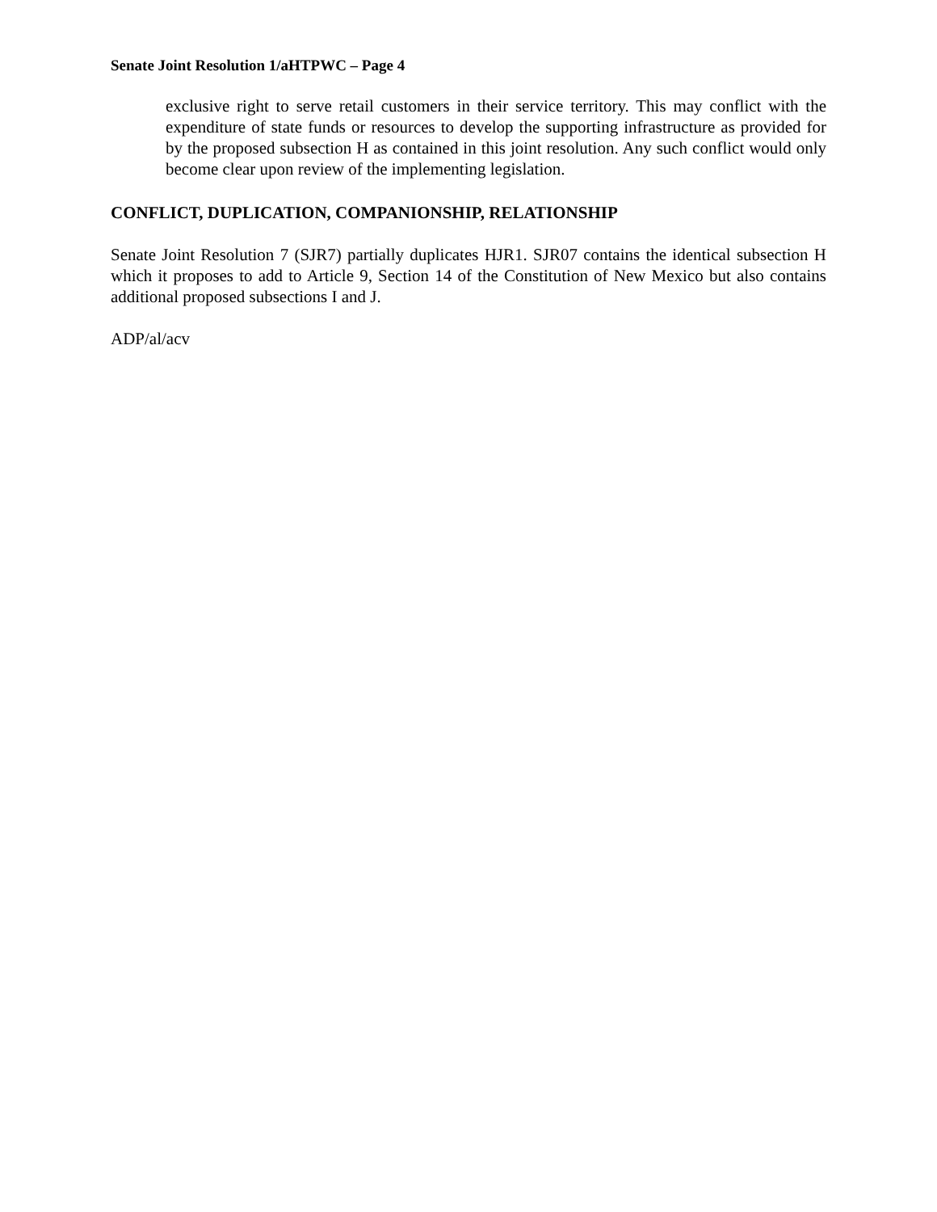Senate Joint Resolution 1/aHTPWC – Page 4
exclusive right to serve retail customers in their service territory. This may conflict with the expenditure of state funds or resources to develop the supporting infrastructure as provided for by the proposed subsection H as contained in this joint resolution. Any such conflict would only become clear upon review of the implementing legislation.
CONFLICT, DUPLICATION, COMPANIONSHIP, RELATIONSHIP
Senate Joint Resolution 7 (SJR7) partially duplicates HJR1. SJR07 contains the identical subsection H which it proposes to add to Article 9, Section 14 of the Constitution of New Mexico but also contains additional proposed subsections I and J.
ADP/al/acv